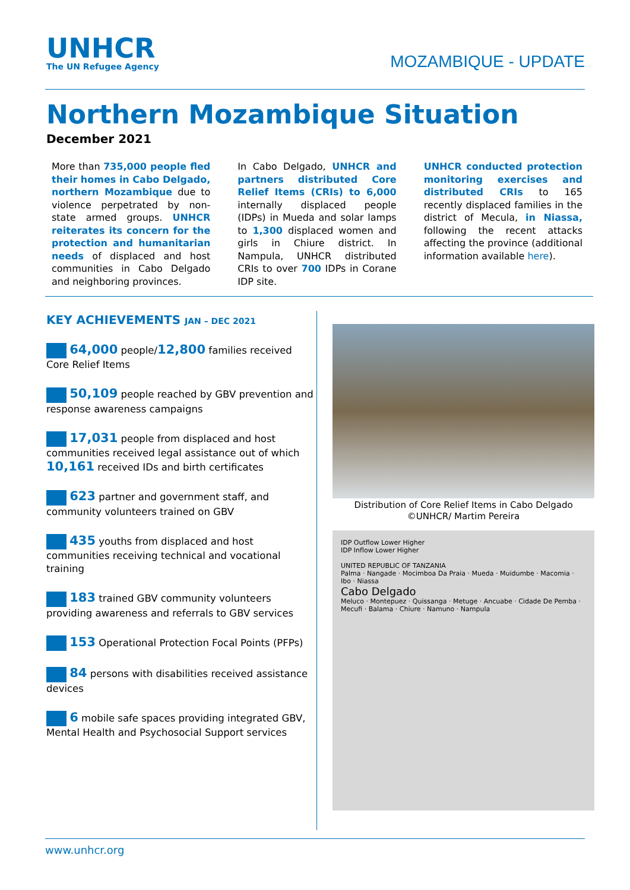UNHCR
The UN Refugee Agency
MOZAMBIQUE - UPDATE
Northern Mozambique Situation
December 2021
More than 735,000 people fled their homes in Cabo Delgado, northern Mozambique due to violence perpetrated by non-state armed groups. UNHCR reiterates its concern for the protection and humanitarian needs of displaced and host communities in Cabo Delgado and neighboring provinces.
In Cabo Delgado, UNHCR and partners distributed Core Relief Items (CRIs) to 6,000 internally displaced people (IDPs) in Mueda and solar lamps to 1,300 displaced women and girls in Chiure district. In Nampula, UNHCR distributed CRIs to over 700 IDPs in Corane IDP site.
UNHCR conducted protection monitoring exercises and distributed CRIs to 165 recently displaced families in the district of Mecula, in Niassa, following the recent attacks affecting the province (additional information available here).
KEY ACHIEVEMENTS JAN – DEC 2021
64,000 people/12,800 families received Core Relief Items
50,109 people reached by GBV prevention and response awareness campaigns
17,031 people from displaced and host communities received legal assistance out of which 10,161 received IDs and birth certificates
623 partner and government staff, and community volunteers trained on GBV
435 youths from displaced and host communities receiving technical and vocational training
183 trained GBV community volunteers providing awareness and referrals to GBV services
153 Operational Protection Focal Points (PFPs)
84 persons with disabilities received assistance devices
6 mobile safe spaces providing integrated GBV, Mental Health and Psychosocial Support services
Distribution of Core Relief Items in Cabo Delgado
©UNHCR/ Martim Pereira
IDP Outflow Lower Higher
IDP Inflow Lower Higher
UNITED REPUBLIC OF TANZANIA
Palma · Nangade · Mocimboa Da Praia · Mueda · Muidumbe · Macomia · Ibo · Niassa
Cabo Delgado
Meluco · Montepuez · Quissanga · Metuge · Ancuabe · Cidade De Pemba · Mecufi · Balama · Chiure · Namuno · Nampula
www.unhcr.org